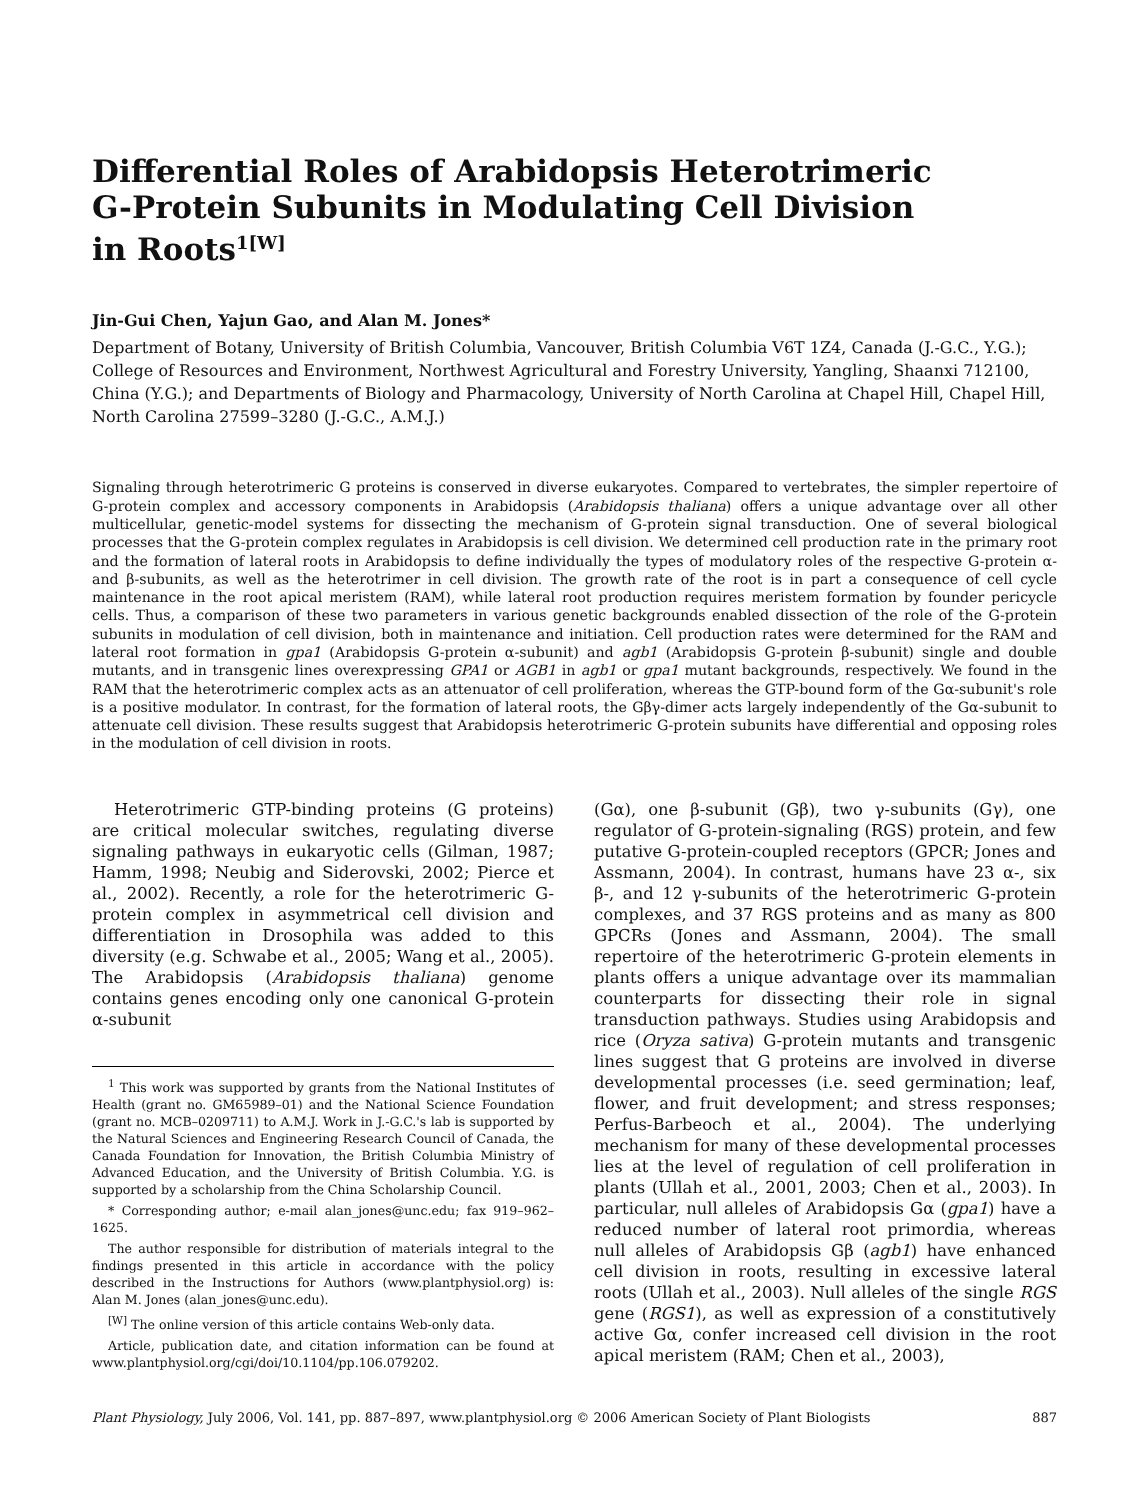Differential Roles of Arabidopsis Heterotrimeric
G-Protein Subunits in Modulating Cell Division
in Roots<sup>1[W]</sup>
Jin-Gui Chen, Yajun Gao, and Alan M. Jones*
Department of Botany, University of British Columbia, Vancouver, British Columbia V6T 1Z4, Canada (J.-G.C., Y.G.); College of Resources and Environment, Northwest Agricultural and Forestry University, Yangling, Shaanxi 712100, China (Y.G.); and Departments of Biology and Pharmacology, University of North Carolina at Chapel Hill, Chapel Hill, North Carolina 27599–3280 (J.-G.C., A.M.J.)
Signaling through heterotrimeric G proteins is conserved in diverse eukaryotes. Compared to vertebrates, the simpler repertoire of G-protein complex and accessory components in Arabidopsis (Arabidopsis thaliana) offers a unique advantage over all other multicellular, genetic-model systems for dissecting the mechanism of G-protein signal transduction. One of several biological processes that the G-protein complex regulates in Arabidopsis is cell division. We determined cell production rate in the primary root and the formation of lateral roots in Arabidopsis to define individually the types of modulatory roles of the respective G-protein α- and β-subunits, as well as the heterotrimer in cell division. The growth rate of the root is in part a consequence of cell cycle maintenance in the root apical meristem (RAM), while lateral root production requires meristem formation by founder pericycle cells. Thus, a comparison of these two parameters in various genetic backgrounds enabled dissection of the role of the G-protein subunits in modulation of cell division, both in maintenance and initiation. Cell production rates were determined for the RAM and lateral root formation in gpa1 (Arabidopsis G-protein α-subunit) and agb1 (Arabidopsis G-protein β-subunit) single and double mutants, and in transgenic lines overexpressing GPA1 or AGB1 in agb1 or gpa1 mutant backgrounds, respectively. We found in the RAM that the heterotrimeric complex acts as an attenuator of cell proliferation, whereas the GTP-bound form of the Gα-subunit's role is a positive modulator. In contrast, for the formation of lateral roots, the Gβγ-dimer acts largely independently of the Gα-subunit to attenuate cell division. These results suggest that Arabidopsis heterotrimeric G-protein subunits have differential and opposing roles in the modulation of cell division in roots.
Heterotrimeric GTP-binding proteins (G proteins) are critical molecular switches, regulating diverse signaling pathways in eukaryotic cells (Gilman, 1987; Hamm, 1998; Neubig and Siderovski, 2002; Pierce et al., 2002). Recently, a role for the heterotrimeric G-protein complex in asymmetrical cell division and differentiation in Drosophila was added to this diversity (e.g. Schwabe et al., 2005; Wang et al., 2005). The Arabidopsis (Arabidopsis thaliana) genome contains genes encoding only one canonical G-protein α-subunit
<sup>1</sup> This work was supported by grants from the National Institutes of Health (grant no. GM65989–01) and the National Science Foundation (grant no. MCB–0209711) to A.M.J. Work in J.-G.C.'s lab is supported by the Natural Sciences and Engineering Research Council of Canada, the Canada Foundation for Innovation, the British Columbia Ministry of Advanced Education, and the University of British Columbia. Y.G. is supported by a scholarship from the China Scholarship Council.
* Corresponding author; e-mail alan_jones@unc.edu; fax 919–962–1625.
The author responsible for distribution of materials integral to the findings presented in this article in accordance with the policy described in the Instructions for Authors (www.plantphysiol.org) is: Alan M. Jones (alan_jones@unc.edu).
<sup>[W]</sup> The online version of this article contains Web-only data.
Article, publication date, and citation information can be found at www.plantphysiol.org/cgi/doi/10.1104/pp.106.079202.
(Gα), one β-subunit (Gβ), two γ-subunits (Gγ), one regulator of G-protein-signaling (RGS) protein, and few putative G-protein-coupled receptors (GPCR; Jones and Assmann, 2004). In contrast, humans have 23 α-, six β-, and 12 γ-subunits of the heterotrimeric G-protein complexes, and 37 RGS proteins and as many as 800 GPCRs (Jones and Assmann, 2004). The small repertoire of the heterotrimeric G-protein elements in plants offers a unique advantage over its mammalian counterparts for dissecting their role in signal transduction pathways. Studies using Arabidopsis and rice (Oryza sativa) G-protein mutants and transgenic lines suggest that G proteins are involved in diverse developmental processes (i.e. seed germination; leaf, flower, and fruit development; and stress responses; Perfus-Barbeoch et al., 2004). The underlying mechanism for many of these developmental processes lies at the level of regulation of cell proliferation in plants (Ullah et al., 2001, 2003; Chen et al., 2003). In particular, null alleles of Arabidopsis Gα (gpa1) have a reduced number of lateral root primordia, whereas null alleles of Arabidopsis Gβ (agb1) have enhanced cell division in roots, resulting in excessive lateral roots (Ullah et al., 2003). Null alleles of the single RGS gene (RGS1), as well as expression of a constitutively active Gα, confer increased cell division in the root apical meristem (RAM; Chen et al., 2003),
Plant Physiology, July 2006, Vol. 141, pp. 887–897, www.plantphysiol.org © 2006 American Society of Plant Biologists 887